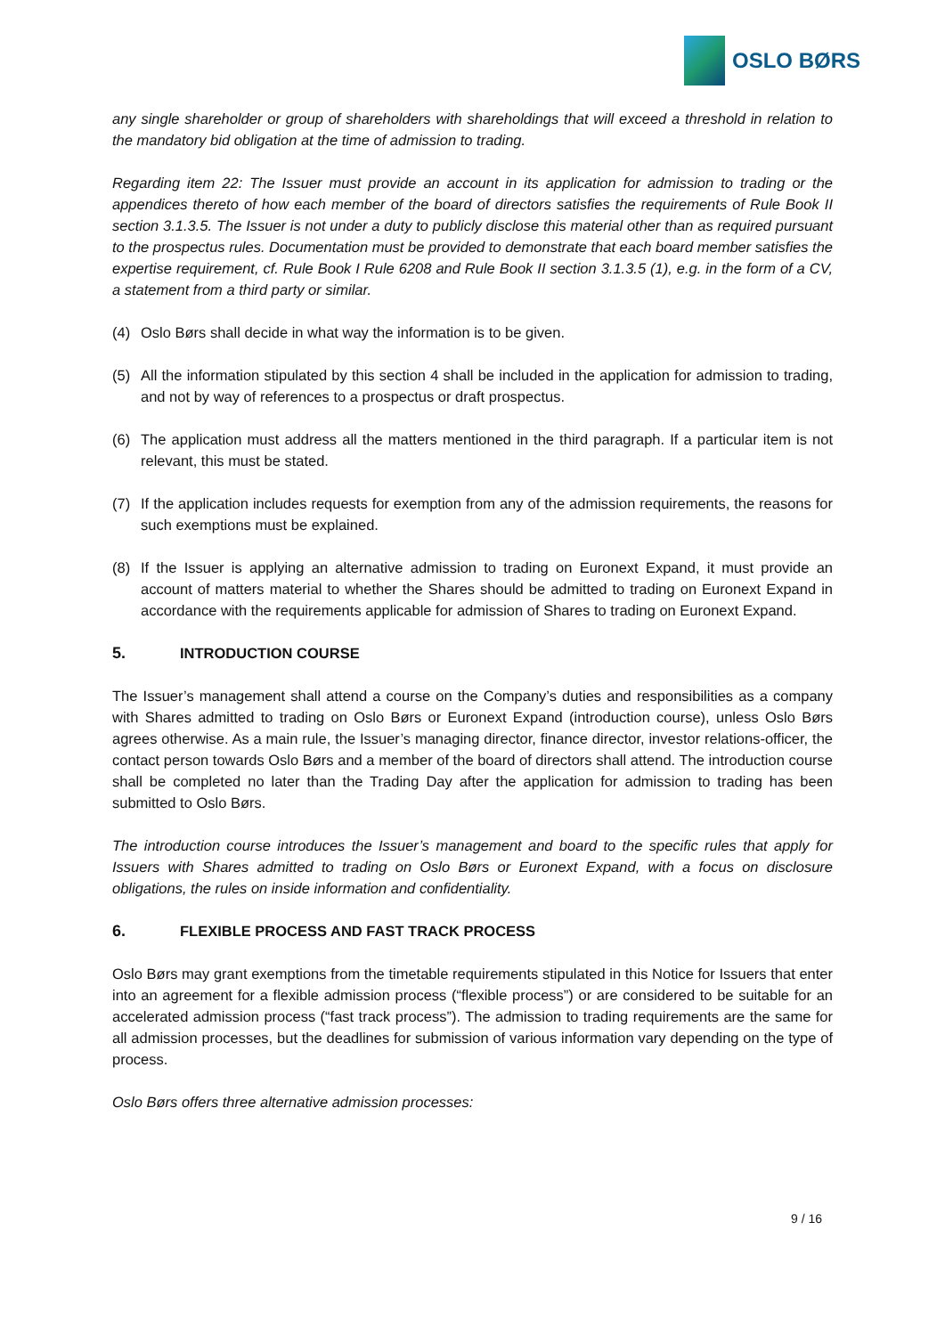OSLO BØRS
any single shareholder or group of shareholders with shareholdings that will exceed a threshold in relation to the mandatory bid obligation at the time of admission to trading.
Regarding item 22: The Issuer must provide an account in its application for admission to trading or the appendices thereto of how each member of the board of directors satisfies the requirements of Rule Book II section 3.1.3.5. The Issuer is not under a duty to publicly disclose this material other than as required pursuant to the prospectus rules. Documentation must be provided to demonstrate that each board member satisfies the expertise requirement, cf. Rule Book I Rule 6208 and Rule Book II section 3.1.3.5 (1), e.g. in the form of a CV, a statement from a third party or similar.
(4) Oslo Børs shall decide in what way the information is to be given.
(5) All the information stipulated by this section 4 shall be included in the application for admission to trading, and not by way of references to a prospectus or draft prospectus.
(6) The application must address all the matters mentioned in the third paragraph. If a particular item is not relevant, this must be stated.
(7) If the application includes requests for exemption from any of the admission requirements, the reasons for such exemptions must be explained.
(8) If the Issuer is applying an alternative admission to trading on Euronext Expand, it must provide an account of matters material to whether the Shares should be admitted to trading on Euronext Expand in accordance with the requirements applicable for admission of Shares to trading on Euronext Expand.
5. INTRODUCTION COURSE
The Issuer’s management shall attend a course on the Company’s duties and responsibilities as a company with Shares admitted to trading on Oslo Børs or Euronext Expand (introduction course), unless Oslo Børs agrees otherwise. As a main rule, the Issuer’s managing director, finance director, investor relations-officer, the contact person towards Oslo Børs and a member of the board of directors shall attend. The introduction course shall be completed no later than the Trading Day after the application for admission to trading has been submitted to Oslo Børs.
The introduction course introduces the Issuer’s management and board to the specific rules that apply for Issuers with Shares admitted to trading on Oslo Børs or Euronext Expand, with a focus on disclosure obligations, the rules on inside information and confidentiality.
6. FLEXIBLE PROCESS AND FAST TRACK PROCESS
Oslo Børs may grant exemptions from the timetable requirements stipulated in this Notice for Issuers that enter into an agreement for a flexible admission process (“flexible process”) or are considered to be suitable for an accelerated admission process (“fast track process”). The admission to trading requirements are the same for all admission processes, but the deadlines for submission of various information vary depending on the type of process.
Oslo Børs offers three alternative admission processes:
9 / 16